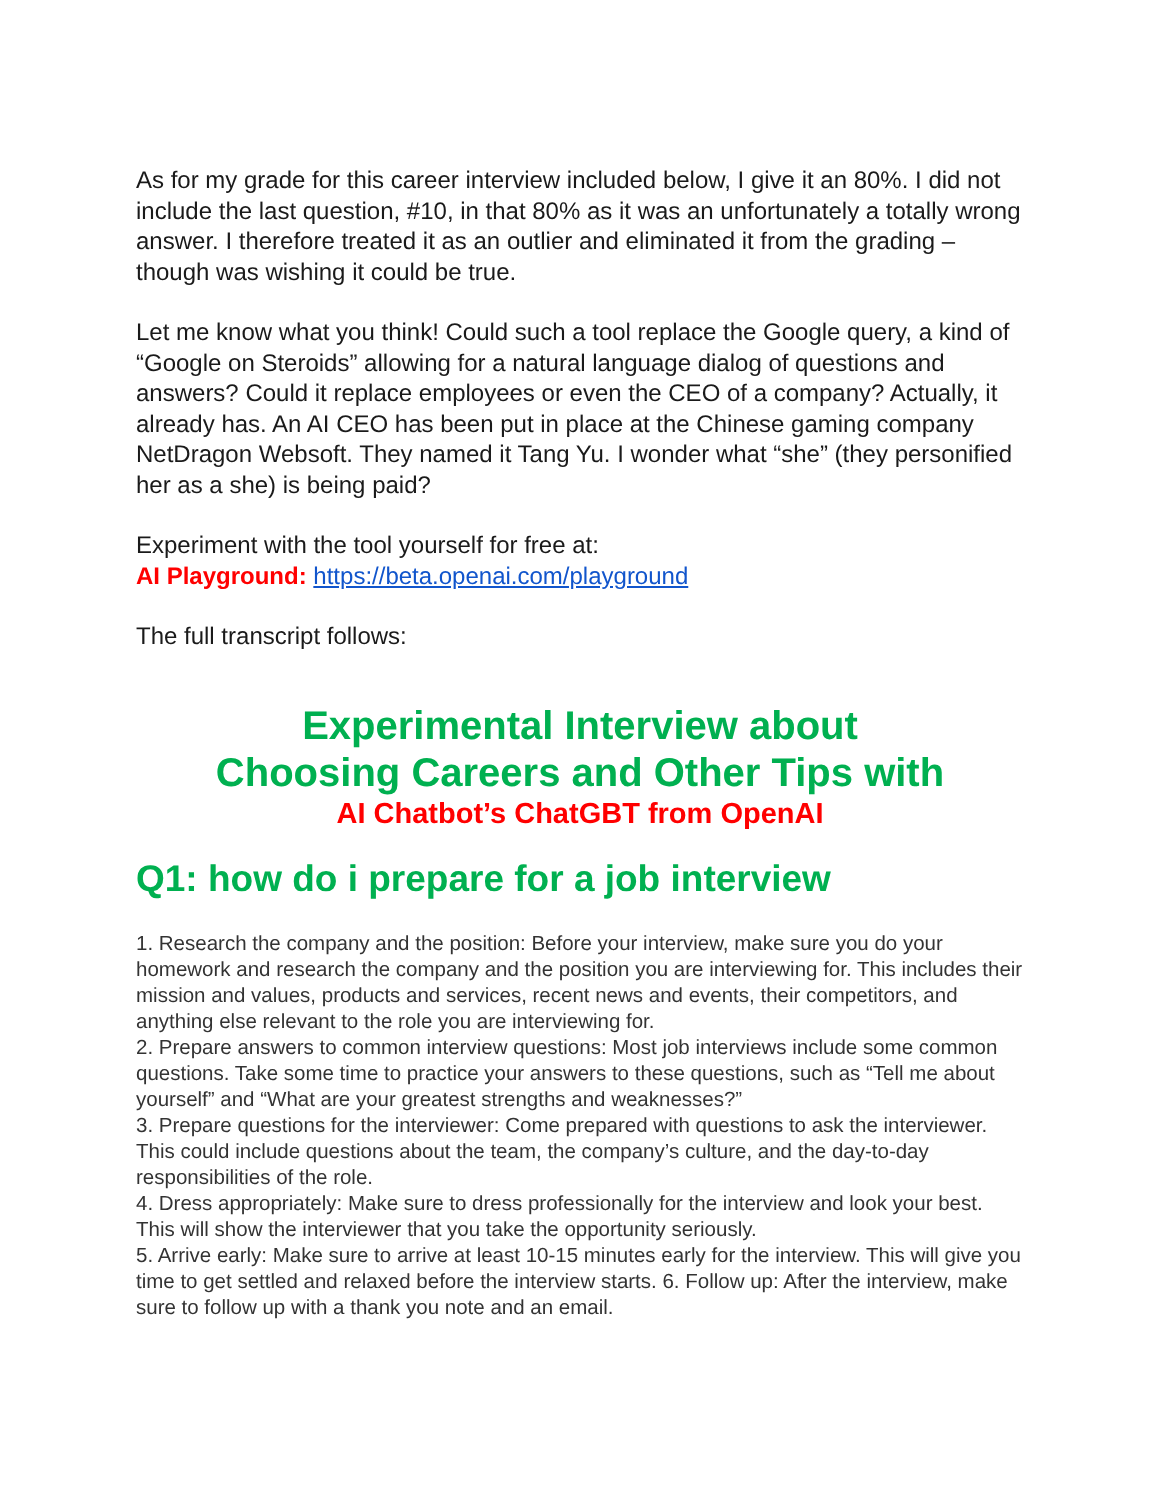As for my grade for this career interview included below, I give it an 80%. I did not include the last question, #10, in that 80% as it was an unfortunately a totally wrong answer. I therefore treated it as an outlier and eliminated it from the grading – though was wishing it could be true.
Let me know what you think! Could such a tool replace the Google query, a kind of “Google on Steroids” allowing for a natural language dialog of questions and answers? Could it replace employees or even the CEO of a company? Actually, it already has. An AI CEO has been put in place at the Chinese gaming company NetDragon Websoft. They named it Tang Yu. I wonder what “she” (they personified her as a she) is being paid?
Experiment with the tool yourself for free at:
AI Playground: https://beta.openai.com/playground
The full transcript follows:
Experimental Interview about
Choosing Careers and Other Tips with
AI Chatbot’s ChatGBT from OpenAI
Q1: how do i prepare for a job interview
1. Research the company and the position: Before your interview, make sure you do your homework and research the company and the position you are interviewing for. This includes their mission and values, products and services, recent news and events, their competitors, and anything else relevant to the role you are interviewing for.
2. Prepare answers to common interview questions: Most job interviews include some common questions. Take some time to practice your answers to these questions, such as “Tell me about yourself” and “What are your greatest strengths and weaknesses?”
3. Prepare questions for the interviewer: Come prepared with questions to ask the interviewer. This could include questions about the team, the company’s culture, and the day-to-day responsibilities of the role.
4. Dress appropriately: Make sure to dress professionally for the interview and look your best. This will show the interviewer that you take the opportunity seriously.
5. Arrive early: Make sure to arrive at least 10-15 minutes early for the interview. This will give you time to get settled and relaxed before the interview starts. 6. Follow up: After the interview, make sure to follow up with a thank you note and an email.